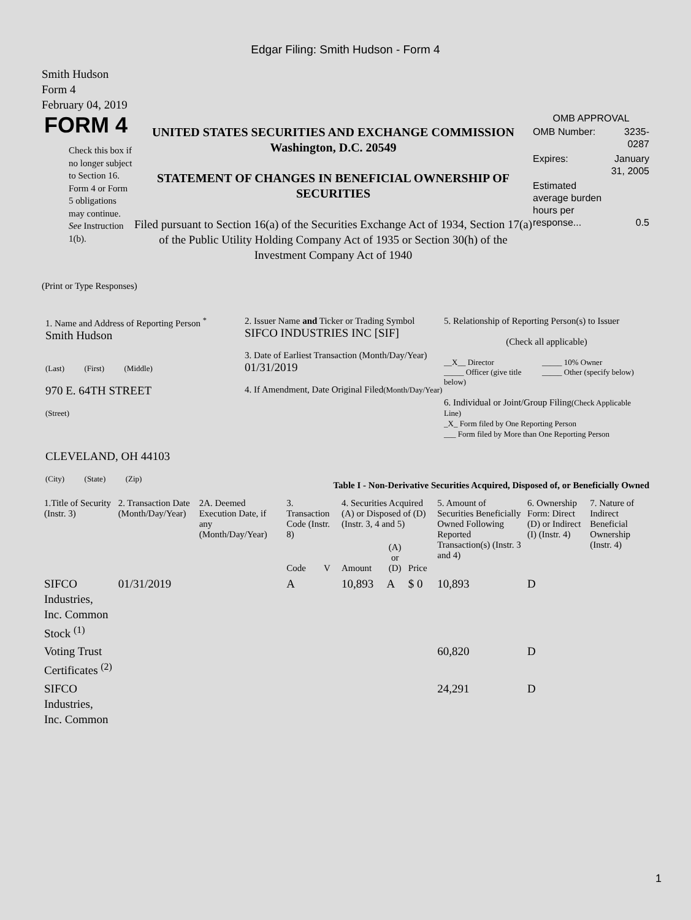Edgar Filing: Smith Hudson - Form 4
Smith Hudson
Form 4
February 04, 2019
FORM 4
Check this box if no longer subject to Section 16. Form 4 or Form 5 obligations may continue. See Instruction 1(b).
UNITED STATES SECURITIES AND EXCHANGE COMMISSION
Washington, D.C. 20549
STATEMENT OF CHANGES IN BENEFICIAL OWNERSHIP OF SECURITIES
Filed pursuant to Section 16(a) of the Securities Exchange Act of 1934, Section 17(a) of the Public Utility Holding Company Act of 1935 or Section 30(h) of the Investment Company Act of 1940
OMB APPROVAL
| OMB Number: | 3235-0287 |
| Expires: | January 31, 2005 |
| Estimated average burden hours per response... | 0.5 |
(Print or Type Responses)
1. Name and Address of Reporting Person <sup>*</sup>
Smith Hudson
(Last) (First) (Middle)
970 E. 64TH STREET
(Street)
CLEVELAND, OH 44103
(City) (State) (Zip)
2. Issuer Name and Ticker or Trading Symbol
SIFCO INDUSTRIES INC [SIF]
3. Date of Earliest Transaction (Month/Day/Year)
01/31/2019
4. If Amendment, Date Original Filed(Month/Day/Year)
5. Relationship of Reporting Person(s) to Issuer
(Check all applicable)
__X__ Director
_____ Officer (give title below)
_____ 10% Owner
_____ Other (specify below)
6. Individual or Joint/Group Filing(Check Applicable Line)
_X_ Form filed by One Reporting Person
___ Form filed by More than One Reporting Person
Table I - Non-Derivative Securities Acquired, Disposed of, or Beneficially Owned
| 1.Title of Security (Instr. 3) | 2. Transaction Date (Month/Day/Year) | 2A. Deemed Execution Date, if any (Month/Day/Year) | 3. Transaction Code (Instr. 8) | | 4. Securities Acquired (A) or Disposed of (D) (Instr. 3, 4 and 5) | | | 5. Amount of Securities Beneficially Owned Following Reported Transaction(s) (Instr. 3 and 4) | 6. Ownership Form: Direct (D) or Indirect (I) (Instr. 4) | 7. Nature of Indirect Beneficial Ownership (Instr. 4) |
| --- | --- | --- | --- | --- | --- | --- | --- | --- | --- | --- |
| | | | Code | V | Amount | (A) or (D) | Price | | | |
| SIFCO Industries, Inc. Common Stock <sup>(1)</sup> | 01/31/2019 | | A | | 10,893 | A | $ 0 | 10,893 | D | |
| Voting Trust Certificates <sup>(2)</sup> | | | | | | | | 60,820 | D | |
| SIFCO Industries, Inc. Common | | | | | | | | 24,291 | D | |
1